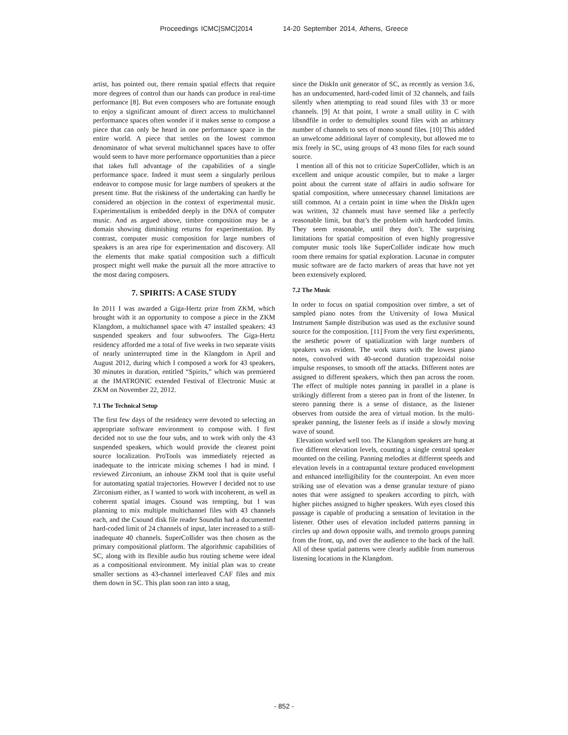Proceedings ICMC|SMC|2014 14-20 September 2014, Athens, Greece
artist, has pointed out, there remain spatial effects that require more degrees of control than our hands can produce in real-time performance [8]. But even composers who are fortunate enough to enjoy a significant amount of direct access to multichannel performance spaces often wonder if it makes sense to compose a piece that can only be heard in one performance space in the entire world. A piece that settles on the lowest common denominator of what several multichannel spaces have to offer would seem to have more performance opportunities than a piece that takes full advantage of the capabilities of a single performance space. Indeed it must seem a singularly perilous endeavor to compose music for large numbers of speakers at the present time. But the riskiness of the undertaking can hardly be considered an objection in the context of experimental music. Experimentalism is embedded deeply in the DNA of computer music. And as argued above, timbre composition may be a domain showing diminishing returns for experimentation. By contrast, computer music composition for large numbers of speakers is an area ripe for experimentation and discovery. All the elements that make spatial composition such a difficult prospect might well make the pursuit all the more attractive to the most daring composers.
7. SPIRITS: A CASE STUDY
In 2011 I was awarded a Giga-Hertz prize from ZKM, which brought with it an opportunity to compose a piece in the ZKM Klangdom, a multichannel space with 47 installed speakers: 43 suspended speakers and four subwoofers. The Giga-Hertz residency afforded me a total of five weeks in two separate visits of nearly uninterrupted time in the Klangdom in April and August 2012, during which I composed a work for 43 speakers, 30 minutes in duration, entitled “Spirits,” which was premiered at the IMATRONIC extended Festival of Electronic Music at ZKM on November 22, 2012.
7.1 The Technical Setup
The first few days of the residency were devoted to selecting an appropriate software environment to compose with. I first decided not to use the four subs, and to work with only the 43 suspended speakers, which would provide the clearest point source localization. ProTools was immediately rejected as inadequate to the intricate mixing schemes I had in mind. I reviewed Zirconium, an inhouse ZKM tool that is quite useful for automating spatial trajectories. However I decided not to use Zirconium either, as I wanted to work with incoherent, as well as coherent spatial images. Csound was tempting, but I was planning to mix multiple multichannel files with 43 channels each, and the Csound disk file reader Soundin had a documented hard-coded limit of 24 channels of input, later increased to a still-inadequate 40 channels. SuperCollider was then chosen as the primary compositional platform. The algorithmic capabilities of SC, along with its flexible audio bus routing scheme were ideal as a compositional environment. My initial plan was to create smaller sections as 43-channel interleaved CAF files and mix them down in SC. This plan soon ran into a snag,
since the DiskIn unit generator of SC, as recently as version 3.6, has an undocumented, hard-coded limit of 32 channels, and fails silently when attempting to read sound files with 33 or more channels. [9] At that point, I wrote a small utility in C with libsndfile in order to demultiplex sound files with an arbitrary number of channels to sets of mono sound files. [10] This added an unwelcome additional layer of complexity, but allowed me to mix freely in SC, using groups of 43 mono files for each sound source.
I mention all of this not to criticize SuperCollider, which is an excellent and unique acoustic compiler, but to make a larger point about the current state of affairs in audio software for spatial composition, where unnecessary channel limitations are still common. At a certain point in time when the DiskIn ugen was written, 32 channels must have seemed like a perfectly reasonable limit, but that’s the problem with hardcoded limits. They seem reasonable, until they don’t. The surprising limitations for spatial composition of even highly progressive computer music tools like SuperCollider indicate how much room there remains for spatial exploration. Lacunae in computer music software are de facto markers of areas that have not yet been extensively explored.
7.2 The Music
In order to focus on spatial composition over timbre, a set of sampled piano notes from the University of Iowa Musical Instrument Sample distribution was used as the exclusive sound source for the composition. [11] From the very first experiments, the aesthetic power of spatialization with large numbers of speakers was evident. The work starts with the lowest piano notes, convolved with 40-second duration trapezoidal noise impulse responses, to smooth off the attacks. Different notes are assigned to different speakers, which then pan across the room. The effect of multiple notes panning in parallel in a plane is strikingly different from a stereo pan in front of the listener. In stereo panning there is a sense of distance, as the listener observes from outside the area of virtual motion. In the multi-speaker panning, the listener feels as if inside a slowly moving wave of sound.
Elevation worked well too. The Klangdom speakers are hung at five different elevation levels, counting a single central speaker mounted on the ceiling. Panning melodies at different speeds and elevation levels in a contrapuntal texture produced envelopment and enhanced intelligibility for the counterpoint. An even more striking use of elevation was a dense granular texture of piano notes that were assigned to speakers according to pitch, with higher pitches assigned to higher speakers. With eyes closed this passage is capable of producing a sensation of levitation in the listener. Other uses of elevation included patterns panning in circles up and down opposite walls, and tremolo groups panning from the front, up, and over the audience to the back of the hall. All of these spatial patterns were clearly audible from numerous listening locations in the Klangdom.
- 852 -